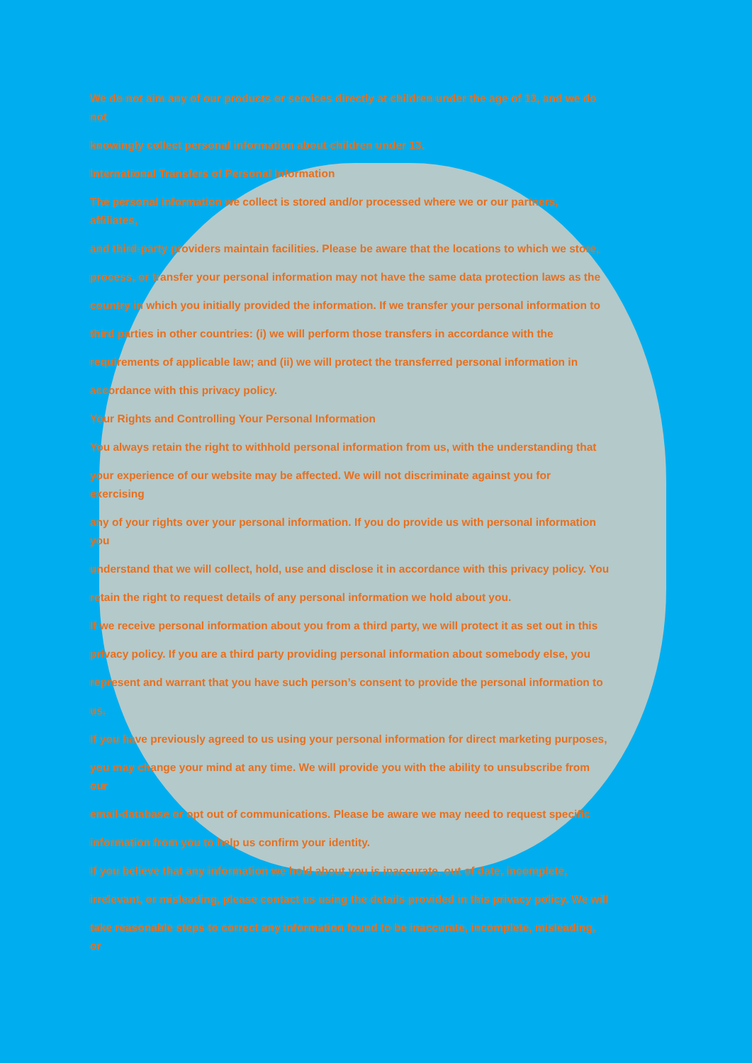We do not aim any of our products or services directly at children under the age of 13, and we do
not
knowingly collect personal information about children under 13.
International Transfers of Personal Information
The personal information we collect is stored and/or processed where we or our partners,
affiliates,
and third-party providers maintain facilities. Please be aware that the locations to which we store,
process, or transfer your personal information may not have the same data protection laws as the
country in which you initially provided the information. If we transfer your personal information to
third parties in other countries: (i) we will perform those transfers in accordance with the
requirements of applicable law; and (ii) we will protect the transferred personal information in
accordance with this privacy policy.
Your Rights and Controlling Your Personal Information
You always retain the right to withhold personal information from us, with the understanding that
your experience of our website may be affected. We will not discriminate against you for
exercising
any of your rights over your personal information. If you do provide us with personal information
you
understand that we will collect, hold, use and disclose it in accordance with this privacy policy. You
retain the right to request details of any personal information we hold about you.
If we receive personal information about you from a third party, we will protect it as set out in this
privacy policy. If you are a third party providing personal information about somebody else, you
represent and warrant that you have such person’s consent to provide the personal information to
us.
If you have previously agreed to us using your personal information for direct marketing purposes,
you may change your mind at any time. We will provide you with the ability to unsubscribe from
our
email-database or opt out of communications. Please be aware we may need to request specific
information from you to help us confirm your identity.
If you believe that any information we hold about you is inaccurate, out of date, incomplete,
irrelevant, or misleading, please contact us using the details provided in this privacy policy. We will
take reasonable steps to correct any information found to be inaccurate, incomplete, misleading,
or